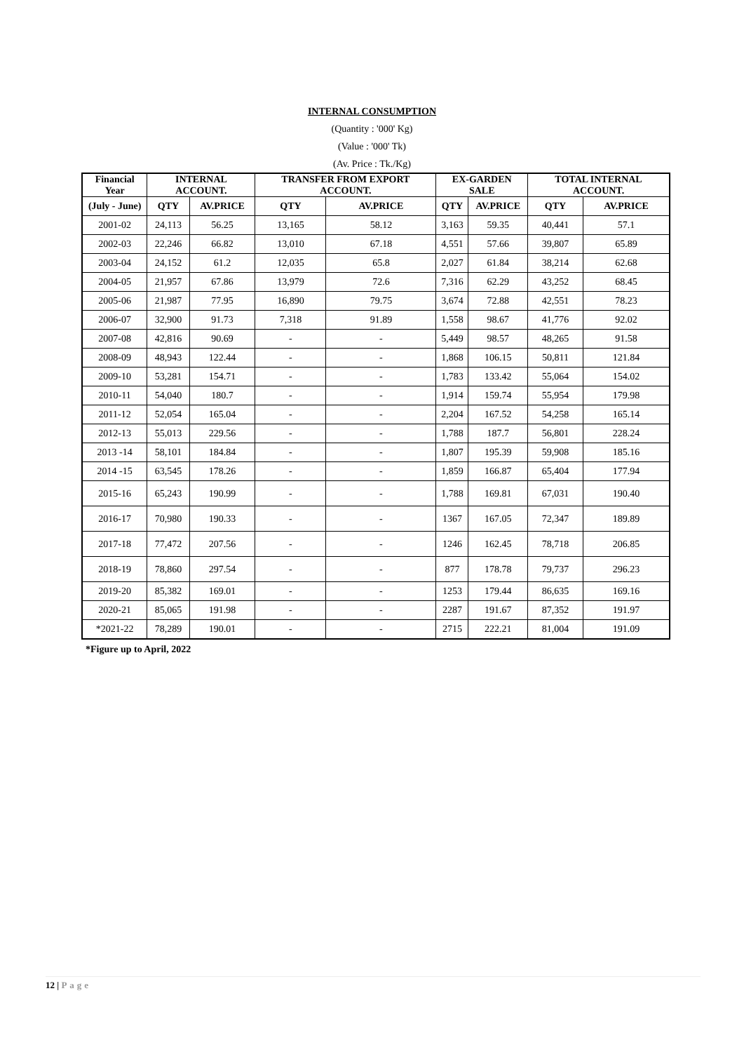INTERNAL CONSUMPTION
(Quantity : '000' Kg)
(Value : '000' Tk)
(Av. Price : Tk./Kg)
| Financial Year | INTERNAL ACCOUNT. | | TRANSFER FROM EXPORT ACCOUNT. | | EX-GARDEN SALE | | TOTAL INTERNAL ACCOUNT. | |
| --- | --- | --- | --- | --- | --- | --- | --- | --- |
| (July - June) | QTY | AV.PRICE | QTY | AV.PRICE | QTY | AV.PRICE | QTY | AV.PRICE |
| 2001-02 | 24,113 | 56.25 | 13,165 | 58.12 | 3,163 | 59.35 | 40,441 | 57.1 |
| 2002-03 | 22,246 | 66.82 | 13,010 | 67.18 | 4,551 | 57.66 | 39,807 | 65.89 |
| 2003-04 | 24,152 | 61.2 | 12,035 | 65.8 | 2,027 | 61.84 | 38,214 | 62.68 |
| 2004-05 | 21,957 | 67.86 | 13,979 | 72.6 | 7,316 | 62.29 | 43,252 | 68.45 |
| 2005-06 | 21,987 | 77.95 | 16,890 | 79.75 | 3,674 | 72.88 | 42,551 | 78.23 |
| 2006-07 | 32,900 | 91.73 | 7,318 | 91.89 | 1,558 | 98.67 | 41,776 | 92.02 |
| 2007-08 | 42,816 | 90.69 | - | - | 5,449 | 98.57 | 48,265 | 91.58 |
| 2008-09 | 48,943 | 122.44 | - | - | 1,868 | 106.15 | 50,811 | 121.84 |
| 2009-10 | 53,281 | 154.71 | - | - | 1,783 | 133.42 | 55,064 | 154.02 |
| 2010-11 | 54,040 | 180.7 | - | - | 1,914 | 159.74 | 55,954 | 179.98 |
| 2011-12 | 52,054 | 165.04 | - | - | 2,204 | 167.52 | 54,258 | 165.14 |
| 2012-13 | 55,013 | 229.56 | - | - | 1,788 | 187.7 | 56,801 | 228.24 |
| 2013 -14 | 58,101 | 184.84 | - | - | 1,807 | 195.39 | 59,908 | 185.16 |
| 2014 -15 | 63,545 | 178.26 | - | - | 1,859 | 166.87 | 65,404 | 177.94 |
| 2015-16 | 65,243 | 190.99 | - | - | 1,788 | 169.81 | 67,031 | 190.40 |
| 2016-17 | 70,980 | 190.33 | - | - | 1367 | 167.05 | 72,347 | 189.89 |
| 2017-18 | 77,472 | 207.56 | - | - | 1246 | 162.45 | 78,718 | 206.85 |
| 2018-19 | 78,860 | 297.54 | - | - | 877 | 178.78 | 79,737 | 296.23 |
| 2019-20 | 85,382 | 169.01 | - | - | 1253 | 179.44 | 86,635 | 169.16 |
| 2020-21 | 85,065 | 191.98 | - | - | 2287 | 191.67 | 87,352 | 191.97 |
| *2021-22 | 78,289 | 190.01 | - | - | 2715 | 222.21 | 81,004 | 191.09 |
*Figure up to April, 2022
12 | Page